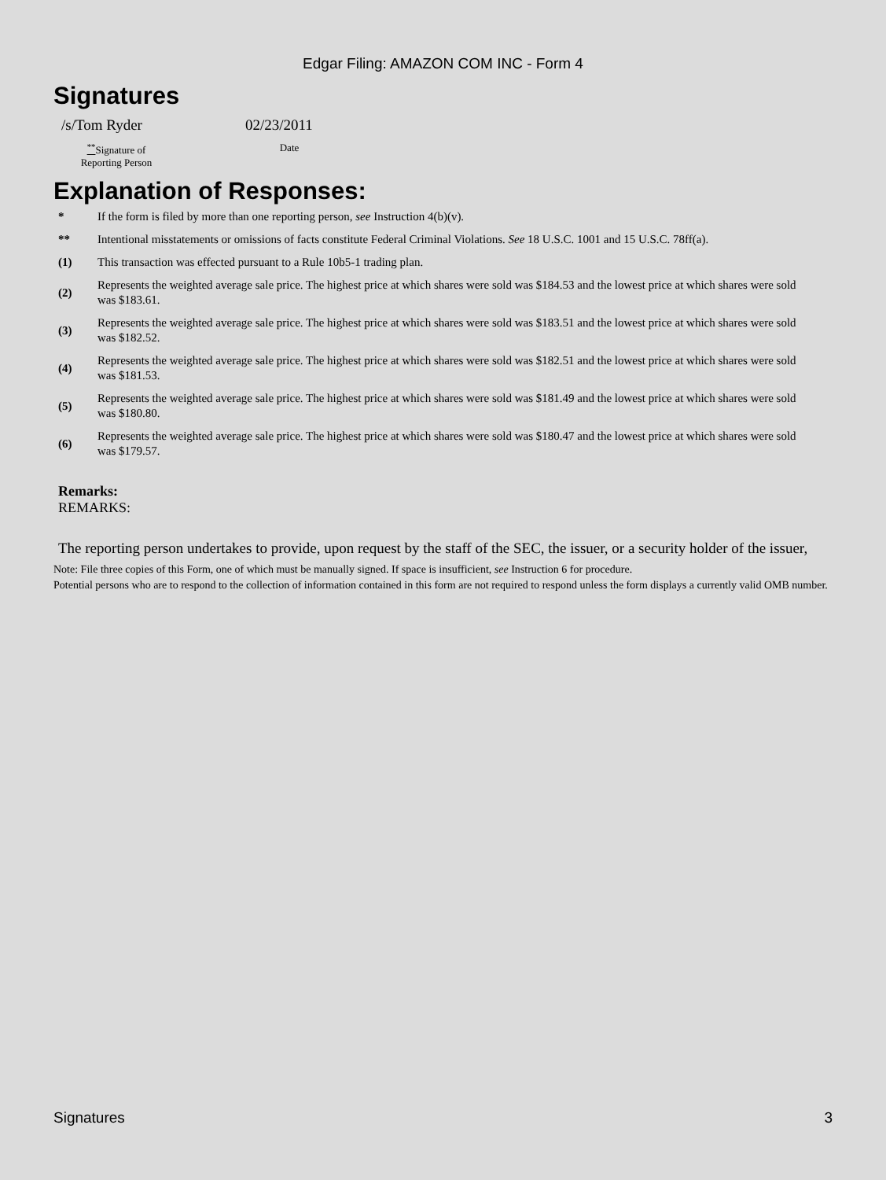Edgar Filing: AMAZON COM INC - Form 4
Signatures
/s/Tom Ryder 02/23/2011
<sup>**</sup> Signature of Reporting Person
Date
Explanation of Responses:
| * | If the form is filed by more than one reporting person, see Instruction 4(b)(v). |
| ** | Intentional misstatements or omissions of facts constitute Federal Criminal Violations. See 18 U.S.C. 1001 and 15 U.S.C. 78ff(a). |
| (1) | This transaction was effected pursuant to a Rule 10b5-1 trading plan. |
| (2) | Represents the weighted average sale price. The highest price at which shares were sold was $184.53 and the lowest price at which shares were sold was $183.61. |
| (3) | Represents the weighted average sale price. The highest price at which shares were sold was $183.51 and the lowest price at which shares were sold was $182.52. |
| (4) | Represents the weighted average sale price. The highest price at which shares were sold was $182.51 and the lowest price at which shares were sold was $181.53. |
| (5) | Represents the weighted average sale price. The highest price at which shares were sold was $181.49 and the lowest price at which shares were sold was $180.80. |
| (6) | Represents the weighted average sale price. The highest price at which shares were sold was $180.47 and the lowest price at which shares were sold was $179.57. |
Remarks:
REMARKS:
The reporting person undertakes to provide, upon request by the staff of the SEC, the issuer, or a security holder of the issuer,
Note: File three copies of this Form, one of which must be manually signed. If space is insufficient, see Instruction 6 for procedure.
Potential persons who are to respond to the collection of information contained in this form are not required to respond unless the form displays a currently valid OMB number.
Signatures 3